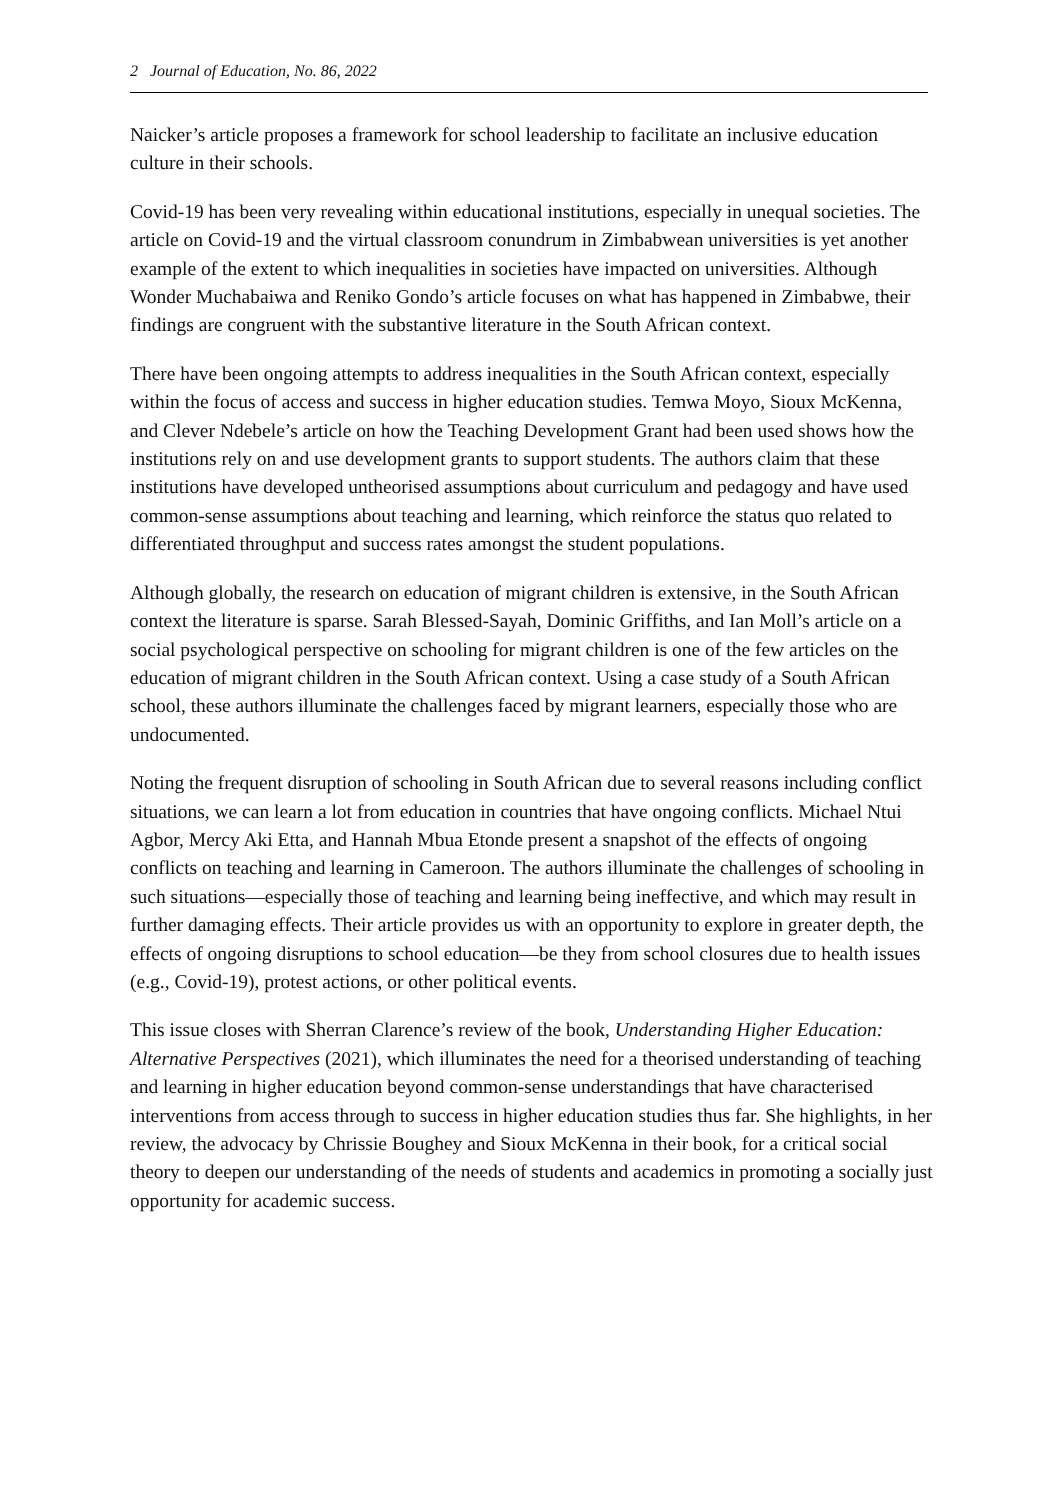2 Journal of Education, No. 86, 2022
Naicker’s article proposes a framework for school leadership to facilitate an inclusive education culture in their schools.
Covid-19 has been very revealing within educational institutions, especially in unequal societies. The article on Covid-19 and the virtual classroom conundrum in Zimbabwean universities is yet another example of the extent to which inequalities in societies have impacted on universities. Although Wonder Muchabaiwa and Reniko Gondo’s article focuses on what has happened in Zimbabwe, their findings are congruent with the substantive literature in the South African context.
There have been ongoing attempts to address inequalities in the South African context, especially within the focus of access and success in higher education studies. Temwa Moyo, Sioux McKenna, and Clever Ndebele’s article on how the Teaching Development Grant had been used shows how the institutions rely on and use development grants to support students. The authors claim that these institutions have developed untheorised assumptions about curriculum and pedagogy and have used common-sense assumptions about teaching and learning, which reinforce the status quo related to differentiated throughput and success rates amongst the student populations.
Although globally, the research on education of migrant children is extensive, in the South African context the literature is sparse. Sarah Blessed-Sayah, Dominic Griffiths, and Ian Moll’s article on a social psychological perspective on schooling for migrant children is one of the few articles on the education of migrant children in the South African context. Using a case study of a South African school, these authors illuminate the challenges faced by migrant learners, especially those who are undocumented.
Noting the frequent disruption of schooling in South African due to several reasons including conflict situations, we can learn a lot from education in countries that have ongoing conflicts. Michael Ntui Agbor, Mercy Aki Etta, and Hannah Mbua Etonde present a snapshot of the effects of ongoing conflicts on teaching and learning in Cameroon. The authors illuminate the challenges of schooling in such situations—especially those of teaching and learning being ineffective, and which may result in further damaging effects. Their article provides us with an opportunity to explore in greater depth, the effects of ongoing disruptions to school education—be they from school closures due to health issues (e.g., Covid-19), protest actions, or other political events.
This issue closes with Sherran Clarence’s review of the book, Understanding Higher Education: Alternative Perspectives (2021), which illuminates the need for a theorised understanding of teaching and learning in higher education beyond common-sense understandings that have characterised interventions from access through to success in higher education studies thus far. She highlights, in her review, the advocacy by Chrissie Boughey and Sioux McKenna in their book, for a critical social theory to deepen our understanding of the needs of students and academics in promoting a socially just opportunity for academic success.